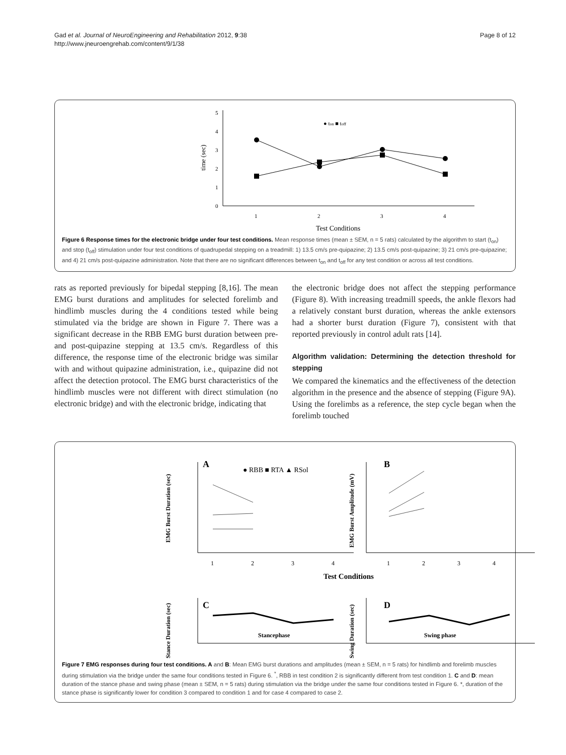Gad et al. Journal of NeuroEngineering and Rehabilitation 2012, 9:38
http://www.jneuroengrehab.com/content/9/1/38
Page 8 of 12
0
1
2
3
4
5
time (sec)
1
2
3
4
Test Conditions
● ton ■ toff
Figure 6 Response times for the electronic bridge under four test conditions. Mean response times (mean ± SEM, n = 5 rats) calculated by the algorithm to start (t<sub>on</sub>) and stop (t<sub>off</sub>) stimulation under four test conditions of quadrupedal stepping on a treadmill: 1) 13.5 cm/s pre-quipazine; 2) 13.5 cm/s post-quipazine; 3) 21 cm/s pre-quipazine; and 4) 21 cm/s post-quipazine administration. Note that there are no significant differences between t<sub>on</sub> and t<sub>off</sub> for any test condition or across all test conditions.
rats as reported previously for bipedal stepping [8,16]. The mean EMG burst durations and amplitudes for selected forelimb and hindlimb muscles during the 4 conditions tested while being stimulated via the bridge are shown in Figure 7. There was a significant decrease in the RBB EMG burst duration between pre- and post-quipazine stepping at 13.5 cm/s. Regardless of this difference, the response time of the electronic bridge was similar with and without quipazine administration, i.e., quipazine did not affect the detection protocol. The EMG burst characteristics of the hindlimb muscles were not different with direct stimulation (no electronic bridge) and with the electronic bridge, indicating that
the electronic bridge does not affect the stepping performance (Figure 8). With increasing treadmill speeds, the ankle flexors had a relatively constant burst duration, whereas the ankle extensors had a shorter burst duration (Figure 7), consistent with that reported previously in control adult rats [14].
Algorithm validation: Determining the detection threshold for stepping
We compared the kinematics and the effectiveness of the detection algorithm in the presence and the absence of stepping (Figure 9A). Using the forelimbs as a reference, the step cycle began when the forelimb touched
A
B
● RBB ■ RTA ▲ RSol
EMG Burst Duration (sec)
EMG Burst Amplitude (mV)
1
2
3
4
1
2
3
4
Test Conditions
C
D
Stance Duration (sec)
Swing Duration (sec)
Stancephase
Swing phase
Figure 7 EMG responses during four test conditions. A and B: Mean EMG burst durations and amplitudes (mean ± SEM, n = 5 rats) for hindlimb and forelimb muscles during stimulation via the bridge under the same four conditions tested in Figure 6. <sup>*</sup>, RBB in test condition 2 is significantly different from test condition 1. C and D: mean duration of the stance phase and swing phase (mean ± SEM, n = 5 rats) during stimulation via the bridge under the same four conditions tested in Figure 6. *, duration of the stance phase is significantly lower for condition 3 compared to condition 1 and for case 4 compared to case 2.